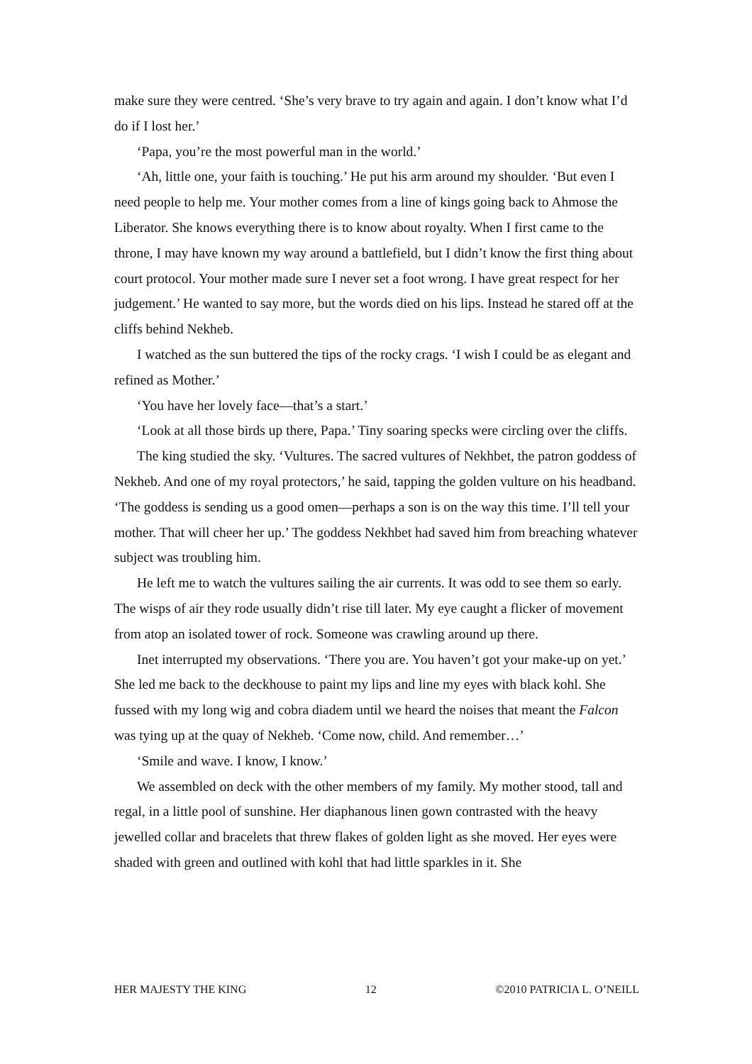make sure they were centred. ‘She’s very brave to try again and again. I don’t know what I’d do if I lost her.’
‘Papa, you’re the most powerful man in the world.’
‘Ah, little one, your faith is touching.’ He put his arm around my shoulder. ‘But even I need people to help me. Your mother comes from a line of kings going back to Ahmose the Liberator. She knows everything there is to know about royalty. When I first came to the throne, I may have known my way around a battlefield, but I didn’t know the first thing about court protocol. Your mother made sure I never set a foot wrong. I have great respect for her judgement.’ He wanted to say more, but the words died on his lips. Instead he stared off at the cliffs behind Nekheb.
I watched as the sun buttered the tips of the rocky crags. ‘I wish I could be as elegant and refined as Mother.’
‘You have her lovely face—that’s a start.’
‘Look at all those birds up there, Papa.’ Tiny soaring specks were circling over the cliffs.
The king studied the sky. ‘Vultures. The sacred vultures of Nekhbet, the patron goddess of Nekheb. And one of my royal protectors,’ he said, tapping the golden vulture on his headband. ‘The goddess is sending us a good omen—perhaps a son is on the way this time. I’ll tell your mother. That will cheer her up.’ The goddess Nekhbet had saved him from breaching whatever subject was troubling him.
He left me to watch the vultures sailing the air currents. It was odd to see them so early. The wisps of air they rode usually didn’t rise till later. My eye caught a flicker of movement from atop an isolated tower of rock. Someone was crawling around up there.
Inet interrupted my observations. ‘There you are. You haven’t got your make-up on yet.’ She led me back to the deckhouse to paint my lips and line my eyes with black kohl. She fussed with my long wig and cobra diadem until we heard the noises that meant the Falcon was tying up at the quay of Nekheb. ‘Come now, child. And remember…’
‘Smile and wave. I know, I know.’
We assembled on deck with the other members of my family. My mother stood, tall and regal, in a little pool of sunshine. Her diaphanous linen gown contrasted with the heavy jewelled collar and bracelets that threw flakes of golden light as she moved. Her eyes were shaded with green and outlined with kohl that had little sparkles in it. She
HER MAJESTY THE KING 12 ©2010 PATRICIA L. O’NEILL